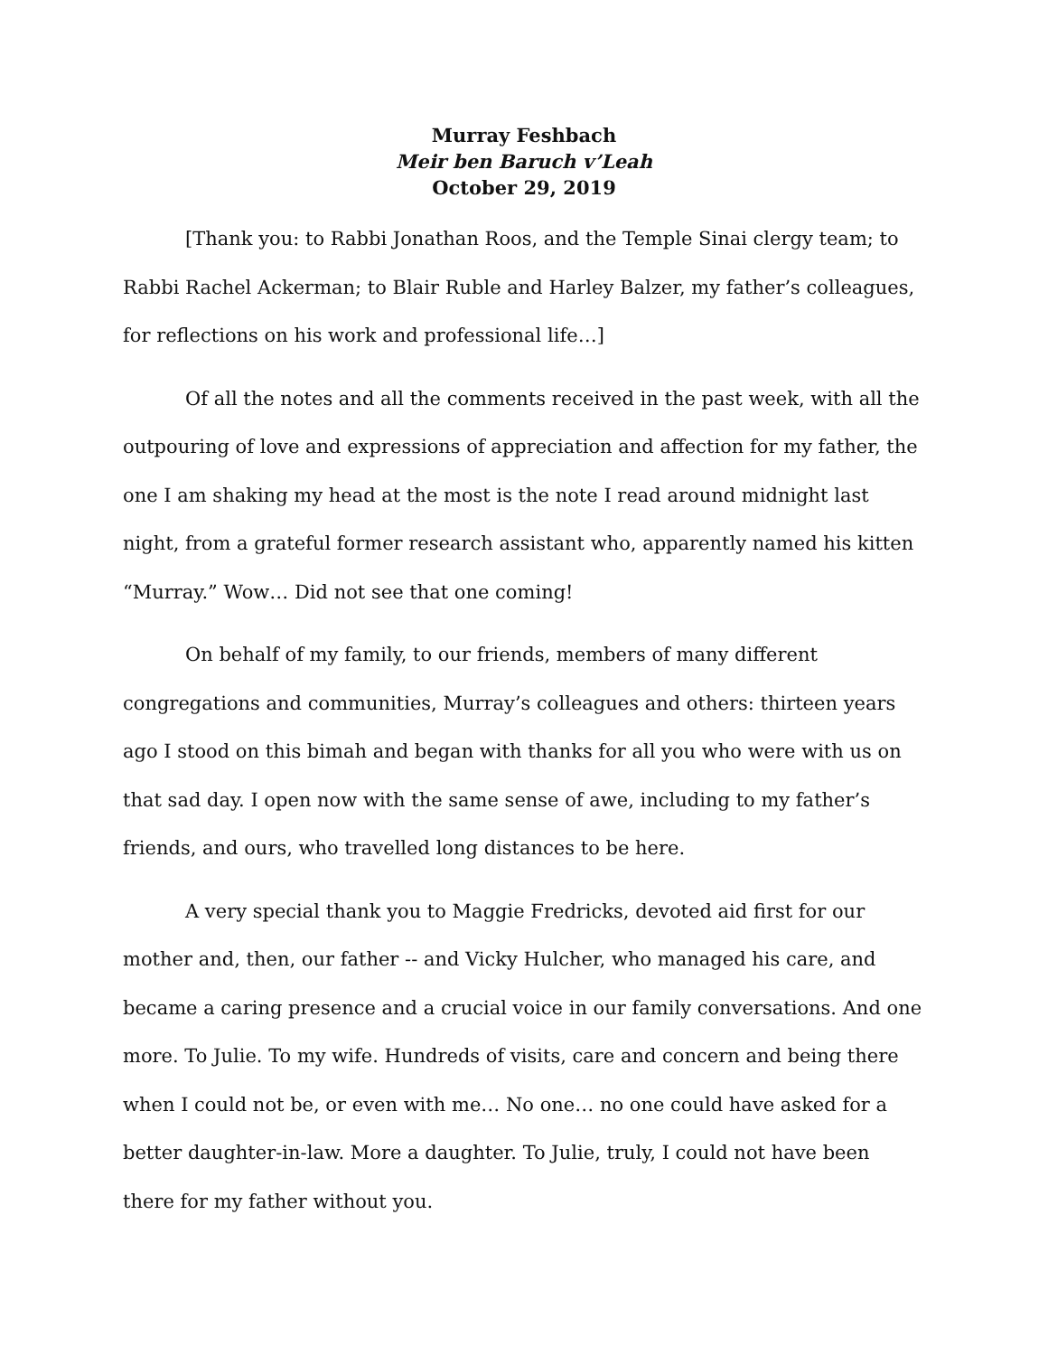Murray Feshbach
Meir ben Baruch v’Leah
October 29, 2019
[Thank you: to Rabbi Jonathan Roos, and the Temple Sinai clergy team; to Rabbi Rachel Ackerman; to Blair Ruble and Harley Balzer, my father’s colleagues, for reflections on his work and professional life…]
Of all the notes and all the comments received in the past week, with all the outpouring of love and expressions of appreciation and affection for my father, the one I am shaking my head at the most is the note I read around midnight last night, from a grateful former research assistant who, apparently named his kitten “Murray.” Wow… Did not see that one coming!
On behalf of my family, to our friends, members of many different congregations and communities, Murray’s colleagues and others: thirteen years ago I stood on this bimah and began with thanks for all you who were with us on that sad day. I open now with the same sense of awe, including to my father’s friends, and ours, who travelled long distances to be here.
A very special thank you to Maggie Fredricks, devoted aid first for our mother and, then, our father -- and Vicky Hulcher, who managed his care, and became a caring presence and a crucial voice in our family conversations. And one more. To Julie. To my wife. Hundreds of visits, care and concern and being there when I could not be, or even with me… No one… no one could have asked for a better daughter-in-law. More a daughter. To Julie, truly, I could not have been there for my father without you.